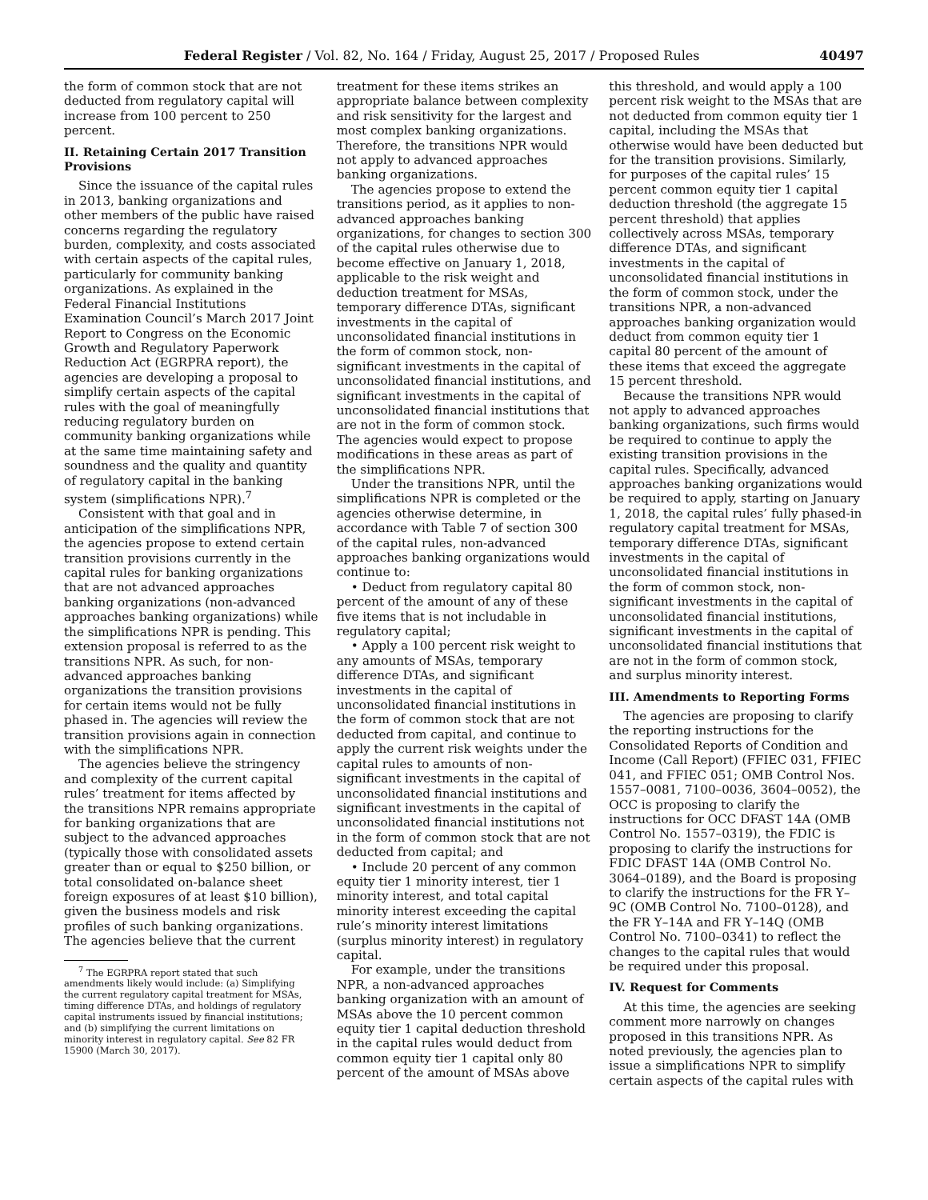Federal Register / Vol. 82, No. 164 / Friday, August 25, 2017 / Proposed Rules 40497
the form of common stock that are not deducted from regulatory capital will increase from 100 percent to 250 percent.
II. Retaining Certain 2017 Transition Provisions
Since the issuance of the capital rules in 2013, banking organizations and other members of the public have raised concerns regarding the regulatory burden, complexity, and costs associated with certain aspects of the capital rules, particularly for community banking organizations. As explained in the Federal Financial Institutions Examination Council’s March 2017 Joint Report to Congress on the Economic Growth and Regulatory Paperwork Reduction Act (EGRPRA report), the agencies are developing a proposal to simplify certain aspects of the capital rules with the goal of meaningfully reducing regulatory burden on community banking organizations while at the same time maintaining safety and soundness and the quality and quantity of regulatory capital in the banking system (simplifications NPR).<sup>7</sup>
Consistent with that goal and in anticipation of the simplifications NPR, the agencies propose to extend certain transition provisions currently in the capital rules for banking organizations that are not advanced approaches banking organizations (non-advanced approaches banking organizations) while the simplifications NPR is pending. This extension proposal is referred to as the transitions NPR. As such, for non-advanced approaches banking organizations the transition provisions for certain items would not be fully phased in. The agencies will review the transition provisions again in connection with the simplifications NPR.
The agencies believe the stringency and complexity of the current capital rules’ treatment for items affected by the transitions NPR remains appropriate for banking organizations that are subject to the advanced approaches (typically those with consolidated assets greater than or equal to $250 billion, or total consolidated on-balance sheet foreign exposures of at least $10 billion), given the business models and risk profiles of such banking organizations. The agencies believe that the current
<sup>7</sup> The EGRPRA report stated that such amendments likely would include: (a) Simplifying the current regulatory capital treatment for MSAs, timing difference DTAs, and holdings of regulatory capital instruments issued by financial institutions; and (b) simplifying the current limitations on minority interest in regulatory capital. See 82 FR 15900 (March 30, 2017).
treatment for these items strikes an appropriate balance between complexity and risk sensitivity for the largest and most complex banking organizations. Therefore, the transitions NPR would not apply to advanced approaches banking organizations.
The agencies propose to extend the transitions period, as it applies to non-advanced approaches banking organizations, for changes to section 300 of the capital rules otherwise due to become effective on January 1, 2018, applicable to the risk weight and deduction treatment for MSAs, temporary difference DTAs, significant investments in the capital of unconsolidated financial institutions in the form of common stock, non-significant investments in the capital of unconsolidated financial institutions, and significant investments in the capital of unconsolidated financial institutions that are not in the form of common stock. The agencies would expect to propose modifications in these areas as part of the simplifications NPR.
Under the transitions NPR, until the simplifications NPR is completed or the agencies otherwise determine, in accordance with Table 7 of section 300 of the capital rules, non-advanced approaches banking organizations would continue to:
• Deduct from regulatory capital 80 percent of the amount of any of these five items that is not includable in regulatory capital;
• Apply a 100 percent risk weight to any amounts of MSAs, temporary difference DTAs, and significant investments in the capital of unconsolidated financial institutions in the form of common stock that are not deducted from capital, and continue to apply the current risk weights under the capital rules to amounts of non-significant investments in the capital of unconsolidated financial institutions and significant investments in the capital of unconsolidated financial institutions not in the form of common stock that are not deducted from capital; and
• Include 20 percent of any common equity tier 1 minority interest, tier 1 minority interest, and total capital minority interest exceeding the capital rule’s minority interest limitations (surplus minority interest) in regulatory capital.
For example, under the transitions NPR, a non-advanced approaches banking organization with an amount of MSAs above the 10 percent common equity tier 1 capital deduction threshold in the capital rules would deduct from common equity tier 1 capital only 80 percent of the amount of MSAs above
this threshold, and would apply a 100 percent risk weight to the MSAs that are not deducted from common equity tier 1 capital, including the MSAs that otherwise would have been deducted but for the transition provisions. Similarly, for purposes of the capital rules’ 15 percent common equity tier 1 capital deduction threshold (the aggregate 15 percent threshold) that applies collectively across MSAs, temporary difference DTAs, and significant investments in the capital of unconsolidated financial institutions in the form of common stock, under the transitions NPR, a non-advanced approaches banking organization would deduct from common equity tier 1 capital 80 percent of the amount of these items that exceed the aggregate 15 percent threshold.
Because the transitions NPR would not apply to advanced approaches banking organizations, such firms would be required to continue to apply the existing transition provisions in the capital rules. Specifically, advanced approaches banking organizations would be required to apply, starting on January 1, 2018, the capital rules’ fully phased-in regulatory capital treatment for MSAs, temporary difference DTAs, significant investments in the capital of unconsolidated financial institutions in the form of common stock, non-significant investments in the capital of unconsolidated financial institutions, significant investments in the capital of unconsolidated financial institutions that are not in the form of common stock, and surplus minority interest.
III. Amendments to Reporting Forms
The agencies are proposing to clarify the reporting instructions for the Consolidated Reports of Condition and Income (Call Report) (FFIEC 031, FFIEC 041, and FFIEC 051; OMB Control Nos. 1557–0081, 7100–0036, 3604–0052), the OCC is proposing to clarify the instructions for OCC DFAST 14A (OMB Control No. 1557–0319), the FDIC is proposing to clarify the instructions for FDIC DFAST 14A (OMB Control No. 3064–0189), and the Board is proposing to clarify the instructions for the FR Y–9C (OMB Control No. 7100–0128), and the FR Y–14A and FR Y–14Q (OMB Control No. 7100–0341) to reflect the changes to the capital rules that would be required under this proposal.
IV. Request for Comments
At this time, the agencies are seeking comment more narrowly on changes proposed in this transitions NPR. As noted previously, the agencies plan to issue a simplifications NPR to simplify certain aspects of the capital rules with